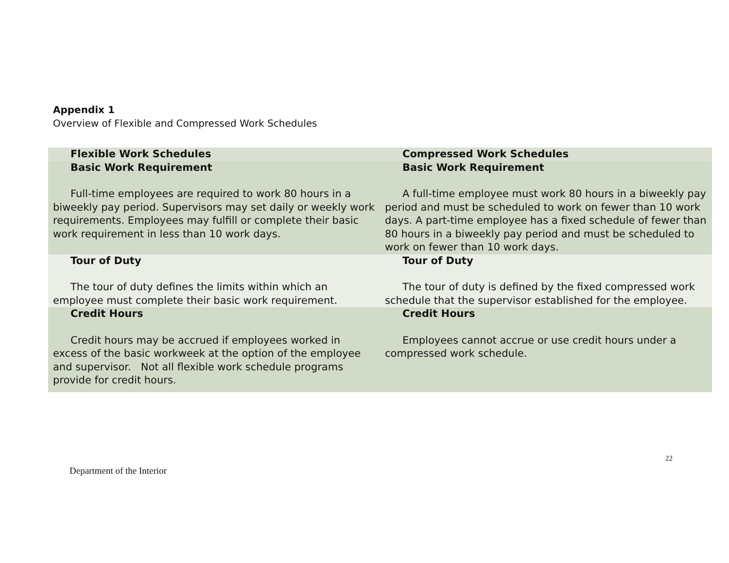Appendix 1
Overview of Flexible and Compressed Work Schedules
| Flexible Work Schedules | Compressed Work Schedules |
| --- | --- |
| Basic Work Requirement Full-time employees are required to work 80 hours in a biweekly pay period. Supervisors may set daily or weekly work requirements. Employees may fulfill or complete their basic work requirement in less than 10 work days. | Basic Work Requirement A full-time employee must work 80 hours in a biweekly pay period and must be scheduled to work on fewer than 10 work days. A part-time employee has a fixed schedule of fewer than 80 hours in a biweekly pay period and must be scheduled to work on fewer than 10 work days. |
| Tour of Duty The tour of duty defines the limits within which an employee must complete their basic work requirement. | Tour of Duty The tour of duty is defined by the fixed compressed work schedule that the supervisor established for the employee. |
| Credit Hours Credit hours may be accrued if employees worked in excess of the basic workweek at the option of the employee and supervisor. Not all flexible work schedule programs provide for credit hours. | Credit Hours Employees cannot accrue or use credit hours under a compressed work schedule. |
22
Department of the Interior